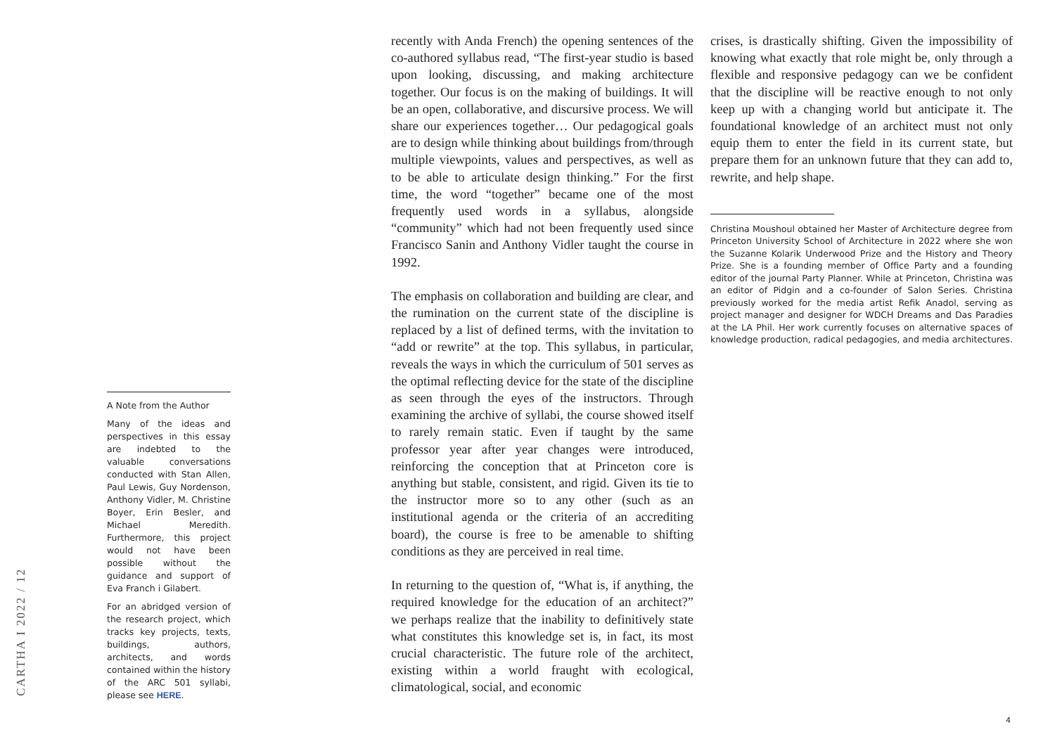recently with Anda French) the opening sentences of the co-authored syllabus read, “The first-year studio is based upon looking, discussing, and making architecture together. Our focus is on the making of buildings. It will be an open, collaborative, and discursive process. We will share our experiences together… Our pedagogical goals are to design while thinking about buildings from/through multiple viewpoints, values and perspectives, as well as to be able to articulate design thinking.” For the first time, the word “together” became one of the most frequently used words in a syllabus, alongside “community” which had not been frequently used since Francisco Sanin and Anthony Vidler taught the course in 1992.
The emphasis on collaboration and building are clear, and the rumination on the current state of the discipline is replaced by a list of defined terms, with the invitation to “add or rewrite” at the top. This syllabus, in particular, reveals the ways in which the curriculum of 501 serves as the optimal reflecting device for the state of the discipline as seen through the eyes of the instructors. Through examining the archive of syllabi, the course showed itself to rarely remain static. Even if taught by the same professor year after year changes were introduced, reinforcing the conception that at Princeton core is anything but stable, consistent, and rigid. Given its tie to the instructor more so to any other (such as an institutional agenda or the criteria of an accrediting board), the course is free to be amenable to shifting conditions as they are perceived in real time.
In returning to the question of, “What is, if anything, the required knowledge for the education of an architect?” we perhaps realize that the inability to definitively state what constitutes this knowledge set is, in fact, its most crucial characteristic. The future role of the architect, existing within a world fraught with ecological, climatological, social, and economic
crises, is drastically shifting. Given the impossibility of knowing what exactly that role might be, only through a flexible and responsive pedagogy can we be confident that the discipline will be reactive enough to not only keep up with a changing world but anticipate it. The foundational knowledge of an architect must not only equip them to enter the field in its current state, but prepare them for an unknown future that they can add to, rewrite, and help shape.
Christina Moushoul obtained her Master of Architecture degree from Princeton University School of Architecture in 2022 where she won the Suzanne Kolarik Underwood Prize and the History and Theory Prize. She is a founding member of Office Party and a founding editor of the journal Party Planner. While at Princeton, Christina was an editor of Pidgin and a co-founder of Salon Series. Christina previously worked for the media artist Refik Anadol, serving as project manager and designer for WDCH Dreams and Das Paradies at the LA Phil. Her work currently focuses on alternative spaces of knowledge production, radical pedagogies, and media architectures.
A Note from the Author
Many of the ideas and perspectives in this essay are indebted to the valuable conversations conducted with Stan Allen, Paul Lewis, Guy Nordenson, Anthony Vidler, M. Christine Boyer, Erin Besler, and Michael Meredith. Furthermore, this project would not have been possible without the guidance and support of Eva Franch i Gilabert.
For an abridged version of the research project, which tracks key projects, texts, buildings, authors, architects, and words contained within the history of the ARC 501 syllabi, please see HERE.
CARTHA I 2022 / 12
4